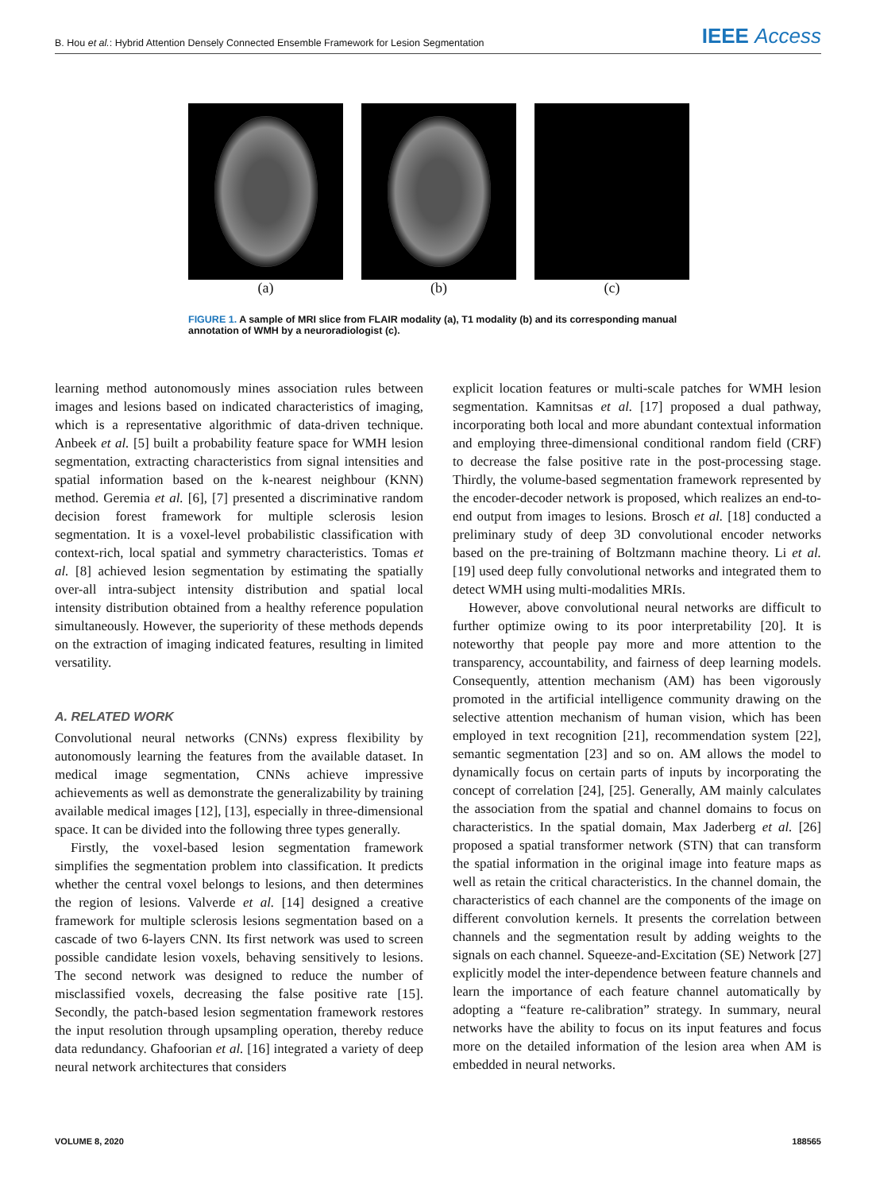B. Hou et al.: Hybrid Attention Densely Connected Ensemble Framework for Lesion Segmentation
IEEE Access
(a) (b) (c)
FIGURE 1. A sample of MRI slice from FLAIR modality (a), T1 modality (b) and its corresponding manual annotation of WMH by a neuroradiologist (c).
learning method autonomously mines association rules between images and lesions based on indicated characteristics of imaging, which is a representative algorithmic of data-driven technique. Anbeek et al. [5] built a probability feature space for WMH lesion segmentation, extracting characteristics from signal intensities and spatial information based on the k-nearest neighbour (KNN) method. Geremia et al. [6], [7] presented a discriminative random decision forest framework for multiple sclerosis lesion segmentation. It is a voxel-level probabilistic classification with context-rich, local spatial and symmetry characteristics. Tomas et al. [8] achieved lesion segmentation by estimating the spatially over-all intra-subject intensity distribution and spatial local intensity distribution obtained from a healthy reference population simultaneously. However, the superiority of these methods depends on the extraction of imaging indicated features, resulting in limited versatility.
A. RELATED WORK
Convolutional neural networks (CNNs) express flexibility by autonomously learning the features from the available dataset. In medical image segmentation, CNNs achieve impressive achievements as well as demonstrate the generalizability by training available medical images [12], [13], especially in three-dimensional space. It can be divided into the following three types generally.
Firstly, the voxel-based lesion segmentation framework simplifies the segmentation problem into classification. It predicts whether the central voxel belongs to lesions, and then determines the region of lesions. Valverde et al. [14] designed a creative framework for multiple sclerosis lesions segmentation based on a cascade of two 6-layers CNN. Its first network was used to screen possible candidate lesion voxels, behaving sensitively to lesions. The second network was designed to reduce the number of misclassified voxels, decreasing the false positive rate [15]. Secondly, the patch-based lesion segmentation framework restores the input resolution through upsampling operation, thereby reduce data redundancy. Ghafoorian et al. [16] integrated a variety of deep neural network architectures that considers
explicit location features or multi-scale patches for WMH lesion segmentation. Kamnitsas et al. [17] proposed a dual pathway, incorporating both local and more abundant contextual information and employing three-dimensional conditional random field (CRF) to decrease the false positive rate in the post-processing stage. Thirdly, the volume-based segmentation framework represented by the encoder-decoder network is proposed, which realizes an end-to-end output from images to lesions. Brosch et al. [18] conducted a preliminary study of deep 3D convolutional encoder networks based on the pre-training of Boltzmann machine theory. Li et al. [19] used deep fully convolutional networks and integrated them to detect WMH using multi-modalities MRIs.
However, above convolutional neural networks are difficult to further optimize owing to its poor interpretability [20]. It is noteworthy that people pay more and more attention to the transparency, accountability, and fairness of deep learning models. Consequently, attention mechanism (AM) has been vigorously promoted in the artificial intelligence community drawing on the selective attention mechanism of human vision, which has been employed in text recognition [21], recommendation system [22], semantic segmentation [23] and so on. AM allows the model to dynamically focus on certain parts of inputs by incorporating the concept of correlation [24], [25]. Generally, AM mainly calculates the association from the spatial and channel domains to focus on characteristics. In the spatial domain, Max Jaderberg et al. [26] proposed a spatial transformer network (STN) that can transform the spatial information in the original image into feature maps as well as retain the critical characteristics. In the channel domain, the characteristics of each channel are the components of the image on different convolution kernels. It presents the correlation between channels and the segmentation result by adding weights to the signals on each channel. Squeeze-and-Excitation (SE) Network [27] explicitly model the inter-dependence between feature channels and learn the importance of each feature channel automatically by adopting a “feature re-calibration” strategy. In summary, neural networks have the ability to focus on its input features and focus more on the detailed information of the lesion area when AM is embedded in neural networks.
VOLUME 8, 2020 188565